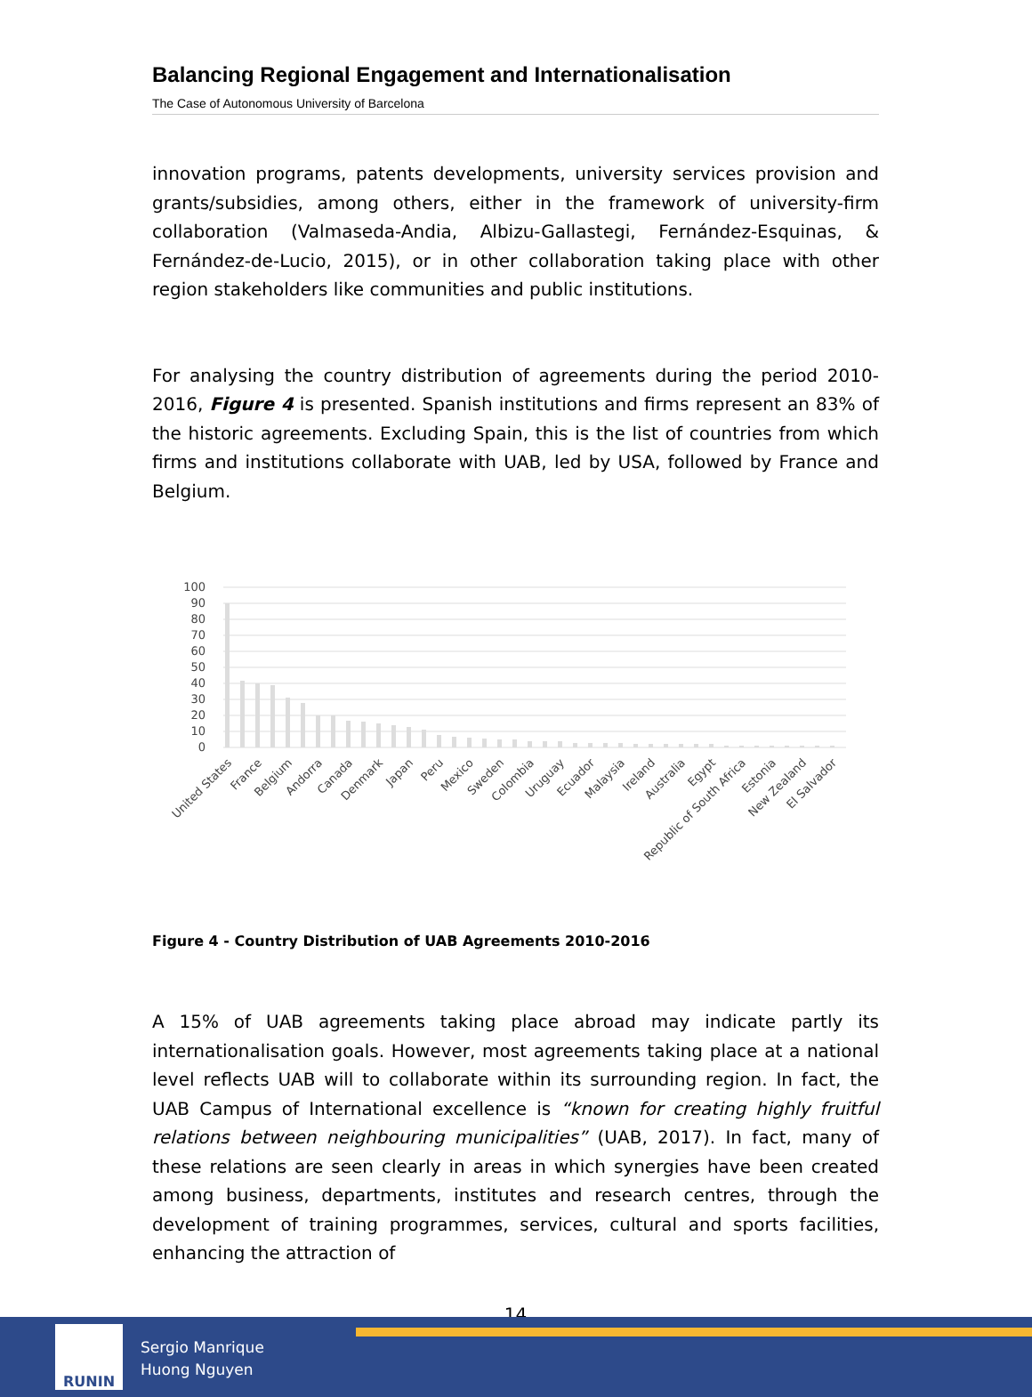Balancing Regional Engagement and Internationalisation
The Case of Autonomous University of Barcelona
innovation programs, patents developments, university services provision and grants/subsidies, among others, either in the framework of university-firm collaboration (Valmaseda-Andia, Albizu-Gallastegi, Fernández-Esquinas, & Fernández-de-Lucio, 2015), or in other collaboration taking place with other region stakeholders like communities and public institutions.
For analysing the country distribution of agreements during the period 2010-2016, Figure 4 is presented. Spanish institutions and firms represent an 83% of the historic agreements. Excluding Spain, this is the list of countries from which firms and institutions collaborate with UAB, led by USA, followed by France and Belgium.
100
90
80
70
60
50
40
30
20
10
0
United States
France
Belgium
Andorra
Canada
Denmark
Japan
Peru
Mexico
Sweden
Colombia
Uruguay
Ecuador
Malaysia
Ireland
Australia
Egypt
Republic of South Africa
Estonia
New Zealand
El Salvador
Figure 4 - Country Distribution of UAB Agreements 2010-2016
A 15% of UAB agreements taking place abroad may indicate partly its internationalisation goals. However, most agreements taking place at a national level reflects UAB will to collaborate within its surrounding region. In fact, the UAB Campus of International excellence is “known for creating highly fruitful relations between neighbouring municipalities” (UAB, 2017). In fact, many of these relations are seen clearly in areas in which synergies have been created among business, departments, institutes and research centres, through the development of training programmes, services, cultural and sports facilities, enhancing the attraction of
14
RUNIN
Sergio Manrique
Huong Nguyen